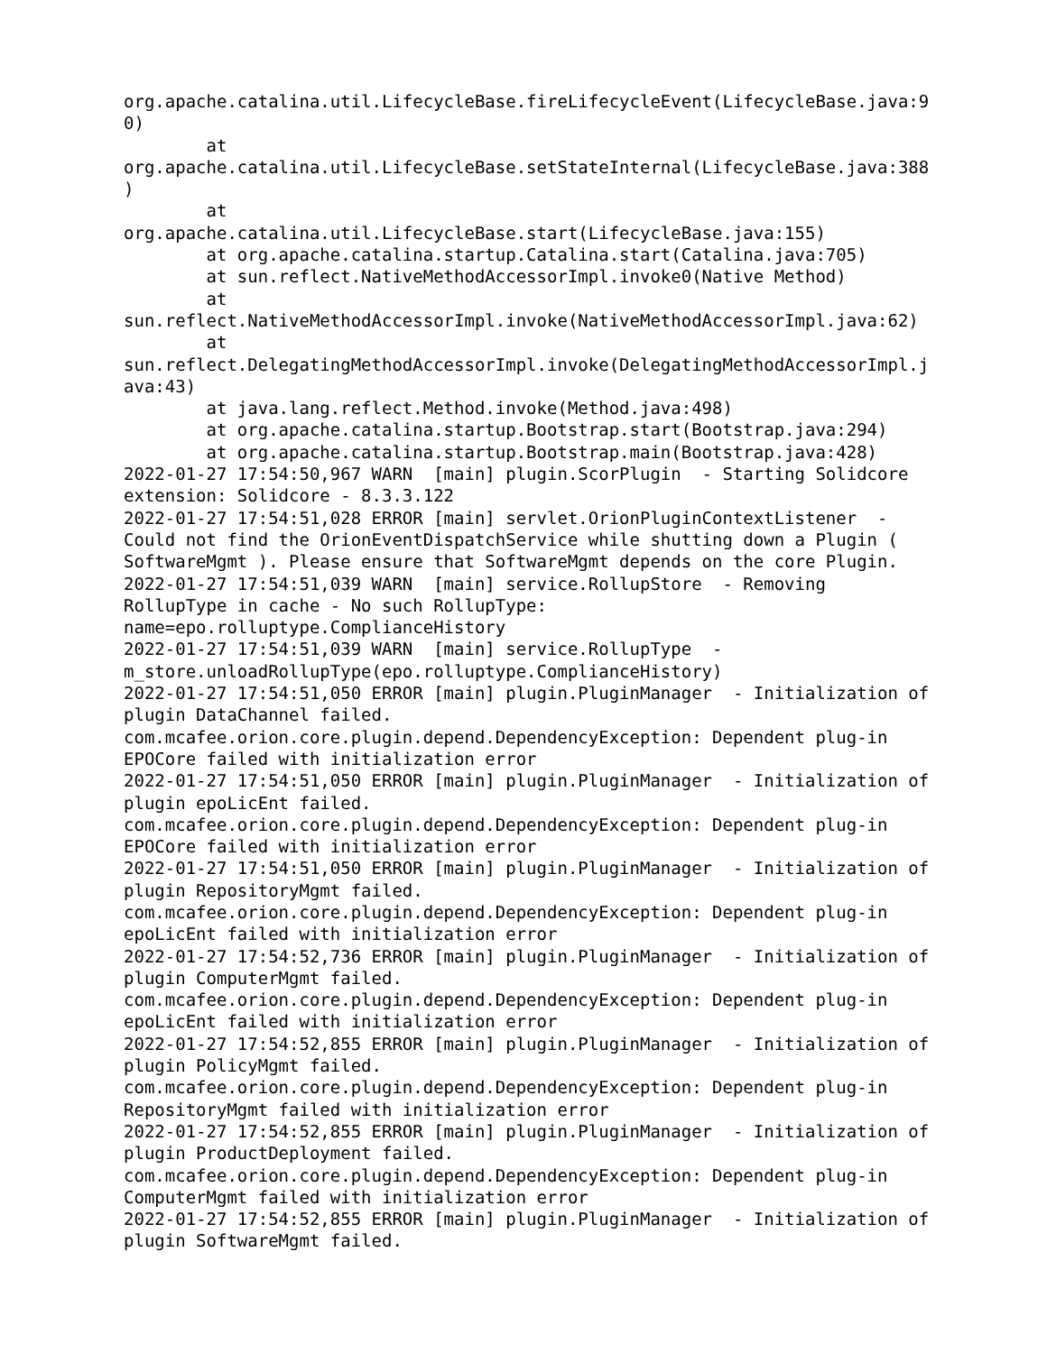org.apache.catalina.util.LifecycleBase.fireLifecycleEvent(LifecycleBase.java:9
0)
        at
org.apache.catalina.util.LifecycleBase.setStateInternal(LifecycleBase.java:388
)
        at
org.apache.catalina.util.LifecycleBase.start(LifecycleBase.java:155)
        at org.apache.catalina.startup.Catalina.start(Catalina.java:705)
        at sun.reflect.NativeMethodAccessorImpl.invoke0(Native Method)
        at
sun.reflect.NativeMethodAccessorImpl.invoke(NativeMethodAccessorImpl.java:62)
        at
sun.reflect.DelegatingMethodAccessorImpl.invoke(DelegatingMethodAccessorImpl.j
ava:43)
        at java.lang.reflect.Method.invoke(Method.java:498)
        at org.apache.catalina.startup.Bootstrap.start(Bootstrap.java:294)
        at org.apache.catalina.startup.Bootstrap.main(Bootstrap.java:428)
2022-01-27 17:54:50,967 WARN  [main] plugin.ScorPlugin  - Starting Solidcore
extension: Solidcore - 8.3.3.122
2022-01-27 17:54:51,028 ERROR [main] servlet.OrionPluginContextListener  -
Could not find the OrionEventDispatchService while shutting down a Plugin (
SoftwareMgmt ). Please ensure that SoftwareMgmt depends on the core Plugin.
2022-01-27 17:54:51,039 WARN  [main] service.RollupStore  - Removing
RollupType in cache - No such RollupType:
name=epo.rolluptype.ComplianceHistory
2022-01-27 17:54:51,039 WARN  [main] service.RollupType  -
m_store.unloadRollupType(epo.rolluptype.ComplianceHistory)
2022-01-27 17:54:51,050 ERROR [main] plugin.PluginManager  - Initialization of
plugin DataChannel failed.
com.mcafee.orion.core.plugin.depend.DependencyException: Dependent plug-in
EPOCore failed with initialization error
2022-01-27 17:54:51,050 ERROR [main] plugin.PluginManager  - Initialization of
plugin epoLicEnt failed.
com.mcafee.orion.core.plugin.depend.DependencyException: Dependent plug-in
EPOCore failed with initialization error
2022-01-27 17:54:51,050 ERROR [main] plugin.PluginManager  - Initialization of
plugin RepositoryMgmt failed.
com.mcafee.orion.core.plugin.depend.DependencyException: Dependent plug-in
epoLicEnt failed with initialization error
2022-01-27 17:54:52,736 ERROR [main] plugin.PluginManager  - Initialization of
plugin ComputerMgmt failed.
com.mcafee.orion.core.plugin.depend.DependencyException: Dependent plug-in
epoLicEnt failed with initialization error
2022-01-27 17:54:52,855 ERROR [main] plugin.PluginManager  - Initialization of
plugin PolicyMgmt failed.
com.mcafee.orion.core.plugin.depend.DependencyException: Dependent plug-in
RepositoryMgmt failed with initialization error
2022-01-27 17:54:52,855 ERROR [main] plugin.PluginManager  - Initialization of
plugin ProductDeployment failed.
com.mcafee.orion.core.plugin.depend.DependencyException: Dependent plug-in
ComputerMgmt failed with initialization error
2022-01-27 17:54:52,855 ERROR [main] plugin.PluginManager  - Initialization of
plugin SoftwareMgmt failed.